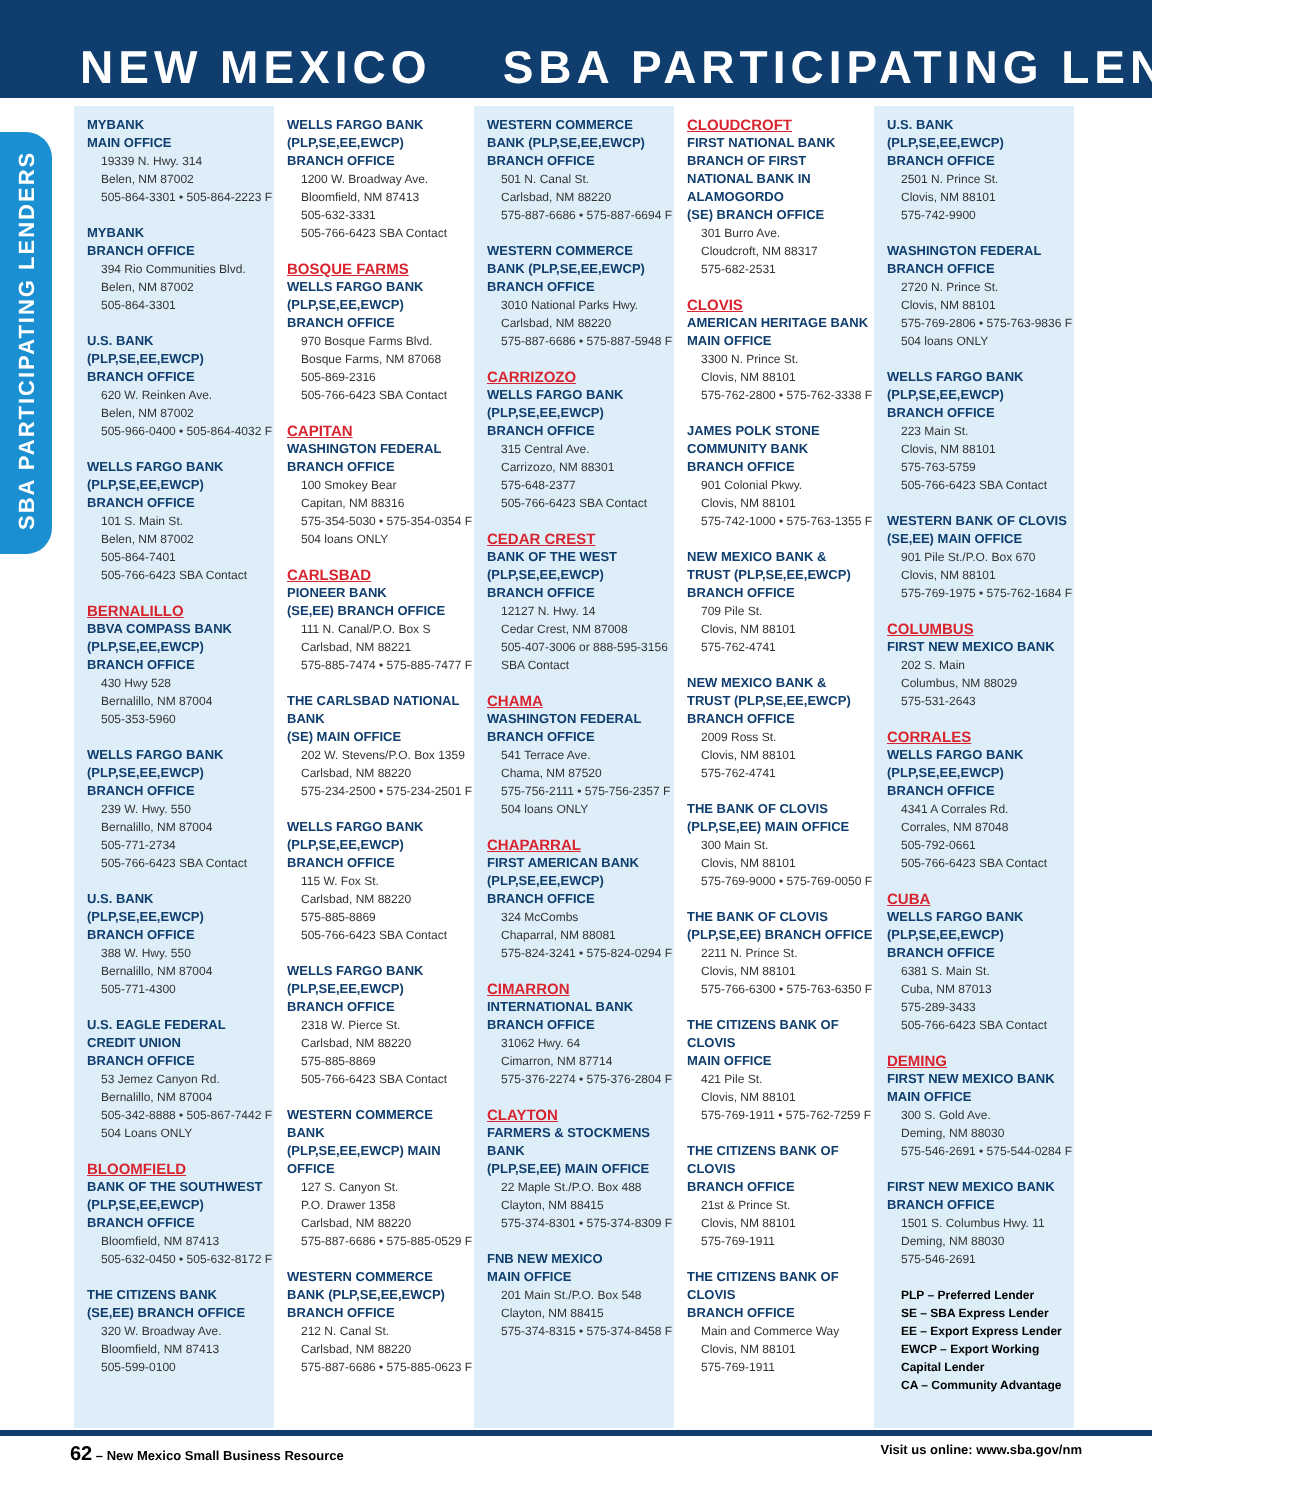NEW MEXICO SBA PARTICIPATING LENDERS
SBA PARTICIPATING LENDERS
MYBANK
MAIN OFFICE
19339 N. Hwy. 314
Belen, NM 87002
505-864-3301 • 505-864-2223 F
MYBANK
BRANCH OFFICE
394 Rio Communities Blvd.
Belen, NM 87002
505-864-3301
U.S. BANK
(PLP,SE,EE,EWCP)
BRANCH OFFICE
620 W. Reinken Ave.
Belen, NM 87002
505-966-0400 • 505-864-4032 F
WELLS FARGO BANK
(PLP,SE,EE,EWCP)
BRANCH OFFICE
101 S. Main St.
Belen, NM 87002
505-864-7401
505-766-6423 SBA Contact
BERNALILLO
BBVA COMPASS BANK
(PLP,SE,EE,EWCP)
BRANCH OFFICE
430 Hwy 528
Bernalillo, NM 87004
505-353-5960
WELLS FARGO BANK
(PLP,SE,EE,EWCP)
BRANCH OFFICE
239 W. Hwy. 550
Bernalillo, NM 87004
505-771-2734
505-766-6423 SBA Contact
U.S. BANK
(PLP,SE,EE,EWCP)
BRANCH OFFICE
388 W. Hwy. 550
Bernalillo, NM 87004
505-771-4300
U.S. EAGLE FEDERAL CREDIT UNION
BRANCH OFFICE
53 Jemez Canyon Rd.
Bernalillo, NM 87004
505-342-8888 • 505-867-7442 F
504 Loans ONLY
BLOOMFIELD
BANK OF THE SOUTHWEST
(PLP,SE,EE,EWCP)
BRANCH OFFICE
Bloomfield, NM 87413
505-632-0450 • 505-632-8172 F
THE CITIZENS BANK
(SE,EE) BRANCH OFFICE
320 W. Broadway Ave.
Bloomfield, NM 87413
505-599-0100
WELLS FARGO BANK
(PLP,SE,EE,EWCP)
BRANCH OFFICE
1200 W. Broadway Ave.
Bloomfield, NM 87413
505-632-3331
505-766-6423 SBA Contact
BOSQUE FARMS
WELLS FARGO BANK
(PLP,SE,EE,EWCP)
BRANCH OFFICE
970 Bosque Farms Blvd.
Bosque Farms, NM 87068
505-869-2316
505-766-6423 SBA Contact
CAPITAN
WASHINGTON FEDERAL
BRANCH OFFICE
100 Smokey Bear
Capitan, NM 88316
575-354-5030 • 575-354-0354 F
504 loans ONLY
CARLSBAD
PIONEER BANK
(SE,EE) BRANCH OFFICE
111 N. Canal/P.O. Box S
Carlsbad, NM 88221
575-885-7474 • 575-885-7477 F
THE CARLSBAD NATIONAL BANK
(SE) MAIN OFFICE
202 W. Stevens/P.O. Box 1359
Carlsbad, NM 88220
575-234-2500 • 575-234-2501 F
WELLS FARGO BANK
(PLP,SE,EE,EWCP)
BRANCH OFFICE
115 W. Fox St.
Carlsbad, NM 88220
575-885-8869
505-766-6423 SBA Contact
WELLS FARGO BANK
(PLP,SE,EE,EWCP)
BRANCH OFFICE
2318 W. Pierce St.
Carlsbad, NM 88220
575-885-8869
505-766-6423 SBA Contact
WESTERN COMMERCE BANK
(PLP,SE,EE,EWCP) MAIN OFFICE
127 S. Canyon St.
P.O. Drawer 1358
Carlsbad, NM 88220
575-887-6686 • 575-885-0529 F
WESTERN COMMERCE
BANK (PLP,SE,EE,EWCP)
BRANCH OFFICE
212 N. Canal St.
Carlsbad, NM 88220
575-887-6686 • 575-885-0623 F
WESTERN COMMERCE
BANK (PLP,SE,EE,EWCP)
BRANCH OFFICE
501 N. Canal St.
Carlsbad, NM 88220
575-887-6686 • 575-887-6694 F
WESTERN COMMERCE
BANK (PLP,SE,EE,EWCP)
BRANCH OFFICE
3010 National Parks Hwy.
Carlsbad, NM 88220
575-887-6686 • 575-887-5948 F
CARRIZOZO
WELLS FARGO BANK
(PLP,SE,EE,EWCP)
BRANCH OFFICE
315 Central Ave.
Carrizozo, NM 88301
575-648-2377
505-766-6423 SBA Contact
CEDAR CREST
BANK OF THE WEST
(PLP,SE,EE,EWCP)
BRANCH OFFICE
12127 N. Hwy. 14
Cedar Crest, NM 87008
505-407-3006 or 888-595-3156
SBA Contact
CHAMA
WASHINGTON FEDERAL
BRANCH OFFICE
541 Terrace Ave.
Chama, NM 87520
575-756-2111 • 575-756-2357 F
504 loans ONLY
CHAPARRAL
FIRST AMERICAN BANK
(PLP,SE,EE,EWCP)
BRANCH OFFICE
324 McCombs
Chaparral, NM 88081
575-824-3241 • 575-824-0294 F
CIMARRON
INTERNATIONAL BANK
BRANCH OFFICE
31062 Hwy. 64
Cimarron, NM 87714
575-376-2274 • 575-376-2804 F
CLAYTON
FARMERS & STOCKMENS BANK
(PLP,SE,EE) MAIN OFFICE
22 Maple St./P.O. Box 488
Clayton, NM 88415
575-374-8301 • 575-374-8309 F
FNB NEW MEXICO
MAIN OFFICE
201 Main St./P.O. Box 548
Clayton, NM 88415
575-374-8315 • 575-374-8458 F
CLOUDCROFT
FIRST NATIONAL BANK
BRANCH OF FIRST NATIONAL BANK IN ALAMOGORDO
(SE) BRANCH OFFICE
301 Burro Ave.
Cloudcroft, NM 88317
575-682-2531
CLOVIS
AMERICAN HERITAGE BANK
MAIN OFFICE
3300 N. Prince St.
Clovis, NM 88101
575-762-2800 • 575-762-3338 F
JAMES POLK STONE
COMMUNITY BANK
BRANCH OFFICE
901 Colonial Pkwy.
Clovis, NM 88101
575-742-1000 • 575-763-1355 F
NEW MEXICO BANK &
TRUST (PLP,SE,EE,EWCP)
BRANCH OFFICE
709 Pile St.
Clovis, NM 88101
575-762-4741
NEW MEXICO BANK &
TRUST (PLP,SE,EE,EWCP)
BRANCH OFFICE
2009 Ross St.
Clovis, NM 88101
575-762-4741
THE BANK OF CLOVIS
(PLP,SE,EE) MAIN OFFICE
300 Main St.
Clovis, NM 88101
575-769-9000 • 575-769-0050 F
THE BANK OF CLOVIS
(PLP,SE,EE) BRANCH OFFICE
2211 N. Prince St.
Clovis, NM 88101
575-766-6300 • 575-763-6350 F
THE CITIZENS BANK OF CLOVIS
MAIN OFFICE
421 Pile St.
Clovis, NM 88101
575-769-1911 • 575-762-7259 F
THE CITIZENS BANK OF CLOVIS
BRANCH OFFICE
21st & Prince St.
Clovis, NM 88101
575-769-1911
THE CITIZENS BANK OF CLOVIS
BRANCH OFFICE
Main and Commerce Way
Clovis, NM 88101
575-769-1911
U.S. BANK
(PLP,SE,EE,EWCP)
BRANCH OFFICE
2501 N. Prince St.
Clovis, NM 88101
575-742-9900
WASHINGTON FEDERAL
BRANCH OFFICE
2720 N. Prince St.
Clovis, NM 88101
575-769-2806 • 575-763-9836 F
504 loans ONLY
WELLS FARGO BANK
(PLP,SE,EE,EWCP)
BRANCH OFFICE
223 Main St.
Clovis, NM 88101
575-763-5759
505-766-6423 SBA Contact
WESTERN BANK OF CLOVIS
(SE,EE) MAIN OFFICE
901 Pile St./P.O. Box 670
Clovis, NM 88101
575-769-1975 • 575-762-1684 F
COLUMBUS
FIRST NEW MEXICO BANK
202 S. Main
Columbus, NM 88029
575-531-2643
CORRALES
WELLS FARGO BANK
(PLP,SE,EE,EWCP)
BRANCH OFFICE
4341 A Corrales Rd.
Corrales, NM 87048
505-792-0661
505-766-6423 SBA Contact
CUBA
WELLS FARGO BANK
(PLP,SE,EE,EWCP)
BRANCH OFFICE
6381 S. Main St.
Cuba, NM 87013
575-289-3433
505-766-6423 SBA Contact
DEMING
FIRST NEW MEXICO BANK
MAIN OFFICE
300 S. Gold Ave.
Deming, NM 88030
575-546-2691 • 575-544-0284 F
FIRST NEW MEXICO BANK
BRANCH OFFICE
1501 S. Columbus Hwy. 11
Deming, NM 88030
575-546-2691
PLP – Preferred Lender
SE – SBA Express Lender
EE – Export Express Lender
EWCP – Export Working Capital Lender
CA – Community Advantage
62 – New Mexico Small Business Resource
Visit us online: www.sba.gov/nm